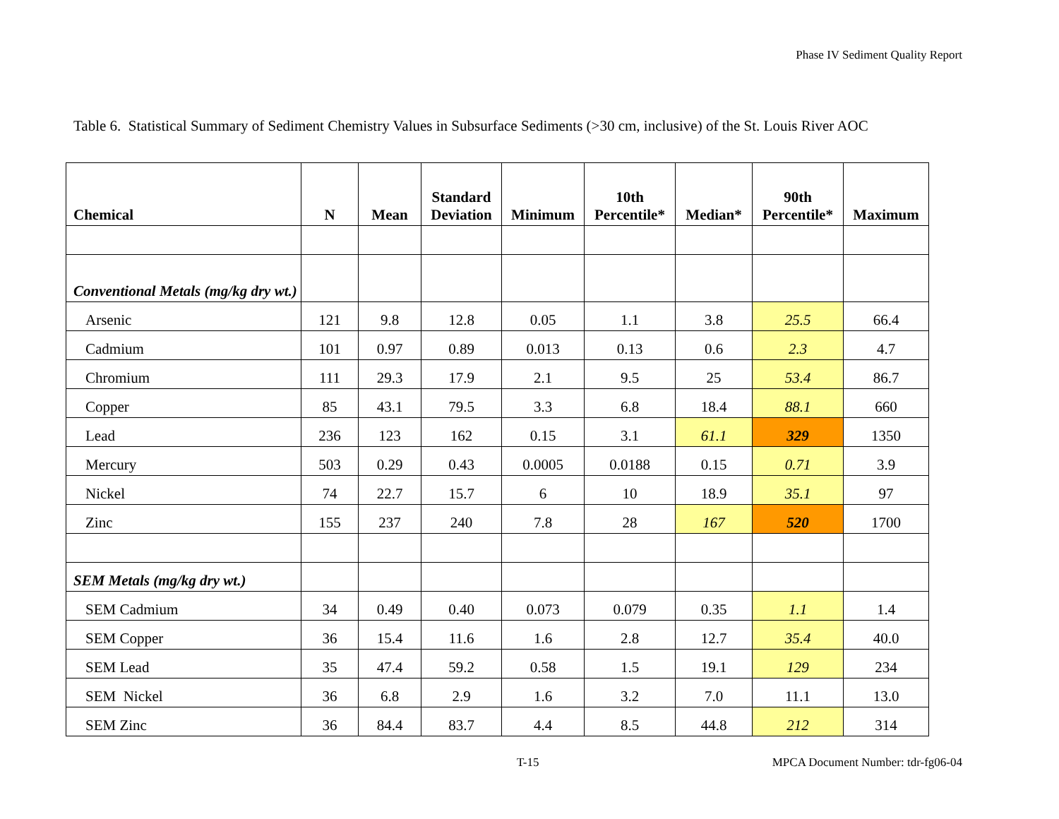Phase IV Sediment Quality Report
Table 6. Statistical Summary of Sediment Chemistry Values in Subsurface Sediments (>30 cm, inclusive) of the St. Louis River AOC
| Chemical | N | Mean | Standard Deviation | Minimum | 10th Percentile* | Median* | 90th Percentile* | Maximum |
| --- | --- | --- | --- | --- | --- | --- | --- | --- |
| Conventional Metals (mg/kg dry wt.) | | | | | | | | |
| Arsenic | 121 | 9.8 | 12.8 | 0.05 | 1.1 | 3.8 | 25.5 | 66.4 |
| Cadmium | 101 | 0.97 | 0.89 | 0.013 | 0.13 | 0.6 | 2.3 | 4.7 |
| Chromium | 111 | 29.3 | 17.9 | 2.1 | 9.5 | 25 | 53.4 | 86.7 |
| Copper | 85 | 43.1 | 79.5 | 3.3 | 6.8 | 18.4 | 88.1 | 660 |
| Lead | 236 | 123 | 162 | 0.15 | 3.1 | 61.1 | 329 | 1350 |
| Mercury | 503 | 0.29 | 0.43 | 0.0005 | 0.0188 | 0.15 | 0.71 | 3.9 |
| Nickel | 74 | 22.7 | 15.7 | 6 | 10 | 18.9 | 35.1 | 97 |
| Zinc | 155 | 237 | 240 | 7.8 | 28 | 167 | 520 | 1700 |
| SEM Metals (mg/kg dry wt.) | | | | | | | | |
| SEM Cadmium | 34 | 0.49 | 0.40 | 0.073 | 0.079 | 0.35 | 1.1 | 1.4 |
| SEM Copper | 36 | 15.4 | 11.6 | 1.6 | 2.8 | 12.7 | 35.4 | 40.0 |
| SEM Lead | 35 | 47.4 | 59.2 | 0.58 | 1.5 | 19.1 | 129 | 234 |
| SEM Nickel | 36 | 6.8 | 2.9 | 1.6 | 3.2 | 7.0 | 11.1 | 13.0 |
| SEM Zinc | 36 | 84.4 | 83.7 | 4.4 | 8.5 | 44.8 | 212 | 314 |
T-15
MPCA Document Number: tdr-fg06-04